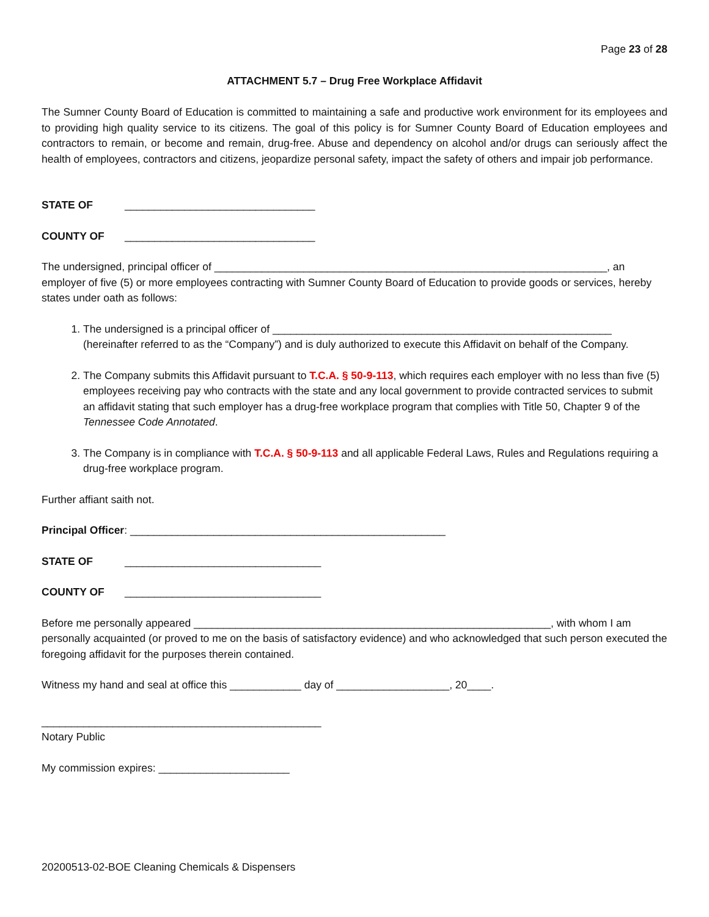Page 23 of 28
ATTACHMENT 5.7 – Drug Free Workplace Affidavit
The Sumner County Board of Education is committed to maintaining a safe and productive work environment for its employees and to providing high quality service to its citizens. The goal of this policy is for Sumner County Board of Education employees and contractors to remain, or become and remain, drug-free. Abuse and dependency on alcohol and/or drugs can seriously affect the health of employees, contractors and citizens, jeopardize personal safety, impact the safety of others and impair job performance.
STATE OF ________________________________
COUNTY OF ________________________________
The undersigned, principal officer of __________________________________________________________________, an employer of five (5) or more employees contracting with Sumner County Board of Education to provide goods or services, hereby states under oath as follows:
1. The undersigned is a principal officer of _________________________________________________________ (hereinafter referred to as the “Company”) and is duly authorized to execute this Affidavit on behalf of the Company.
2. The Company submits this Affidavit pursuant to T.C.A. § 50-9-113, which requires each employer with no less than five (5) employees receiving pay who contracts with the state and any local government to provide contracted services to submit an affidavit stating that such employer has a drug-free workplace program that complies with Title 50, Chapter 9 of the Tennessee Code Annotated.
3. The Company is in compliance with T.C.A. § 50-9-113 and all applicable Federal Laws, Rules and Regulations requiring a drug-free workplace program.
Further affiant saith not.
Principal Officer: _____________________________________________________
STATE OF _________________________________
COUNTY OF _________________________________
Before me personally appeared ____________________________________________________________, with whom I am personally acquainted (or proved to me on the basis of satisfactory evidence) and who acknowledged that such person executed the foregoing affidavit for the purposes therein contained.
Witness my hand and seal at office this ____________ day of ___________________, 20____.
_______________________________________________
Notary Public
My commission expires: ______________________
20200513-02-BOE Cleaning Chemicals & Dispensers